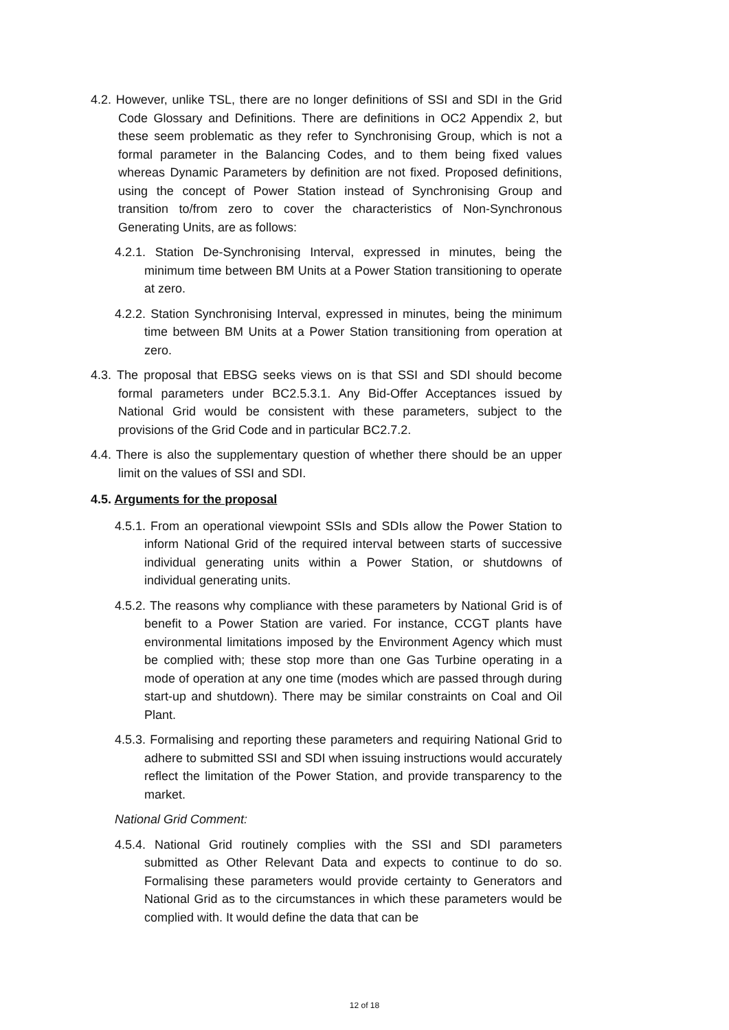4.2. However, unlike TSL, there are no longer definitions of SSI and SDI in the Grid Code Glossary and Definitions. There are definitions in OC2 Appendix 2, but these seem problematic as they refer to Synchronising Group, which is not a formal parameter in the Balancing Codes, and to them being fixed values whereas Dynamic Parameters by definition are not fixed. Proposed definitions, using the concept of Power Station instead of Synchronising Group and transition to/from zero to cover the characteristics of Non-Synchronous Generating Units, are as follows:
4.2.1. Station De-Synchronising Interval, expressed in minutes, being the minimum time between BM Units at a Power Station transitioning to operate at zero.
4.2.2. Station Synchronising Interval, expressed in minutes, being the minimum time between BM Units at a Power Station transitioning from operation at zero.
4.3. The proposal that EBSG seeks views on is that SSI and SDI should become formal parameters under BC2.5.3.1. Any Bid-Offer Acceptances issued by National Grid would be consistent with these parameters, subject to the provisions of the Grid Code and in particular BC2.7.2.
4.4. There is also the supplementary question of whether there should be an upper limit on the values of SSI and SDI.
4.5. Arguments for the proposal
4.5.1. From an operational viewpoint SSIs and SDIs allow the Power Station to inform National Grid of the required interval between starts of successive individual generating units within a Power Station, or shutdowns of individual generating units.
4.5.2. The reasons why compliance with these parameters by National Grid is of benefit to a Power Station are varied. For instance, CCGT plants have environmental limitations imposed by the Environment Agency which must be complied with; these stop more than one Gas Turbine operating in a mode of operation at any one time (modes which are passed through during start-up and shutdown). There may be similar constraints on Coal and Oil Plant.
4.5.3. Formalising and reporting these parameters and requiring National Grid to adhere to submitted SSI and SDI when issuing instructions would accurately reflect the limitation of the Power Station, and provide transparency to the market.
National Grid Comment:
4.5.4. National Grid routinely complies with the SSI and SDI parameters submitted as Other Relevant Data and expects to continue to do so. Formalising these parameters would provide certainty to Generators and National Grid as to the circumstances in which these parameters would be complied with. It would define the data that can be
12 of 18